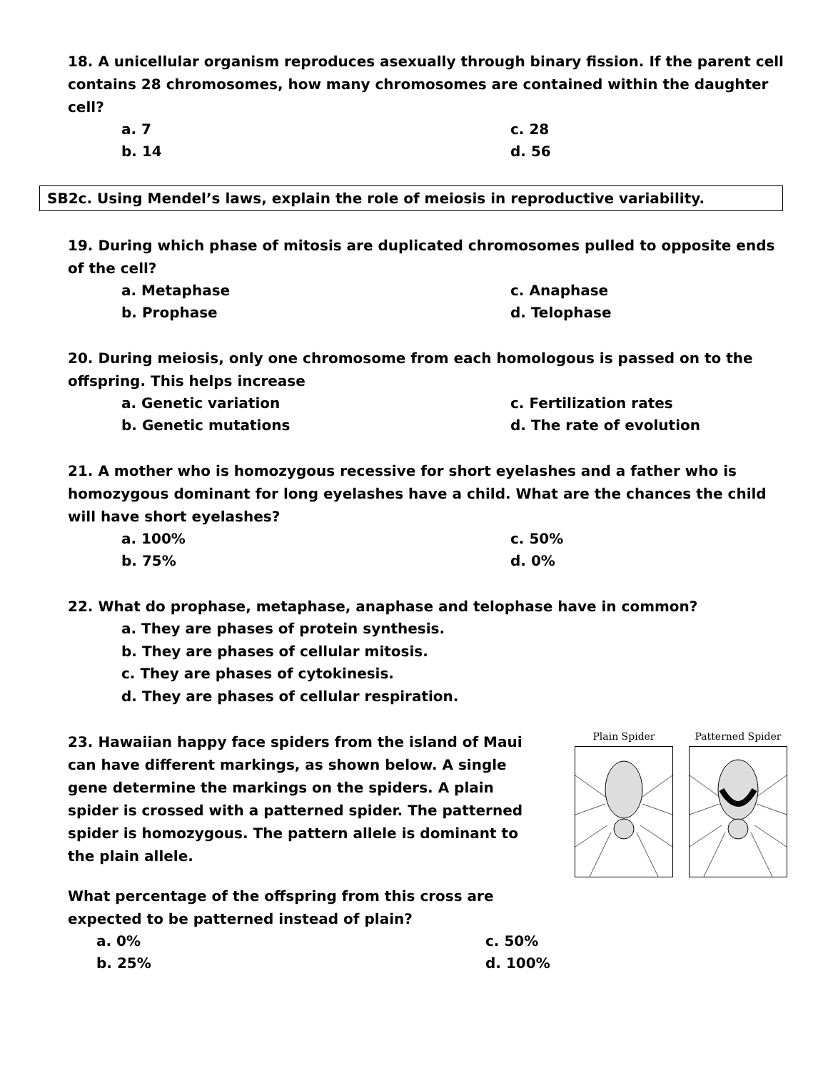18. A unicellular organism reproduces asexually through binary fission. If the parent cell contains 28 chromosomes, how many chromosomes are contained within the daughter cell?
a. 7 c. 28 b. 14 d. 56
SB2c. Using Mendel’s laws, explain the role of meiosis in reproductive variability.
19. During which phase of mitosis are duplicated chromosomes pulled to opposite ends of the cell?
a. Metaphase c. Anaphase b. Prophase d. Telophase
20. During meiosis, only one chromosome from each homologous is passed on to the offspring. This helps increase
a. Genetic variation c. Fertilization rates b. Genetic mutations d. The rate of evolution
21. A mother who is homozygous recessive for short eyelashes and a father who is homozygous dominant for long eyelashes have a child. What are the chances the child will have short eyelashes?
a. 100% c. 50% b. 75% d. 0%
22. What do prophase, metaphase, anaphase and telophase have in common?
a. They are phases of protein synthesis.
b. They are phases of cellular mitosis.
c. They are phases of cytokinesis.
d. They are phases of cellular respiration.
23. Hawaiian happy face spiders from the island of Maui can have different markings, as shown below. A single gene determine the markings on the spiders. A plain spider is crossed with a patterned spider. The patterned spider is homozygous. The pattern allele is dominant to the plain allele.
What percentage of the offspring from this cross are expected to be patterned instead of plain?
a. 0% c. 50% b. 25% d. 100%
Plain Spider Patterned Spider